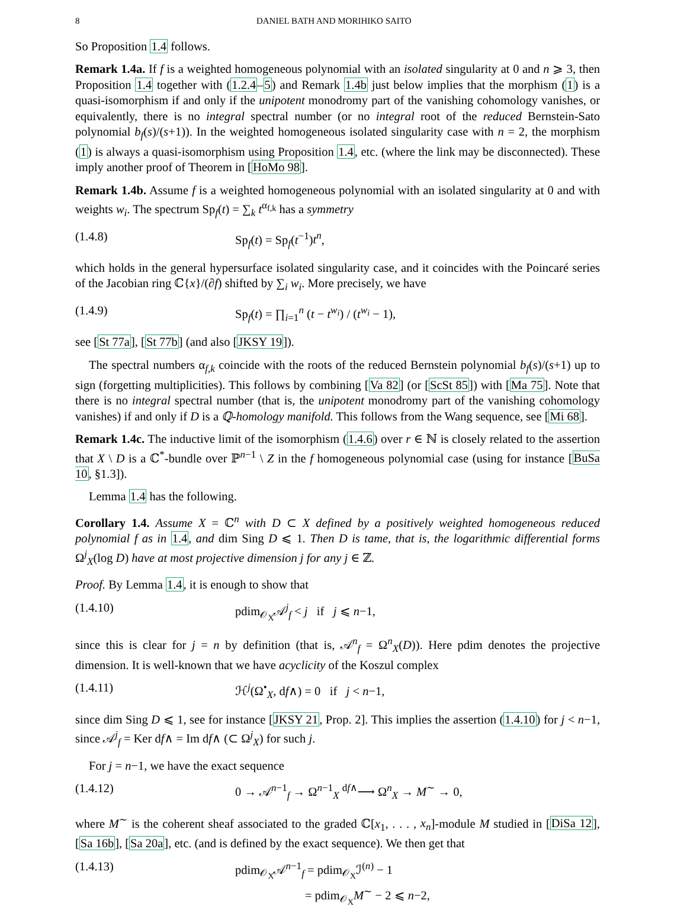8 DANIEL BATH AND MORIHIKO SAITO
So Proposition 1.4 follows.
Remark 1.4a. If f is a weighted homogeneous polynomial with an isolated singularity at 0 and n ⩾ 3, then Proposition 1.4 together with (1.2.4–5) and Remark 1.4b just below implies that the morphism (1) is a quasi-isomorphism if and only if the unipotent monodromy part of the vanishing cohomology vanishes, or equivalently, there is no integral spectral number (or no integral root of the reduced Bernstein-Sato polynomial b<sub>f</sub>(s)/(s+1)). In the weighted homogeneous isolated singularity case with n = 2, the morphism (1) is always a quasi-isomorphism using Proposition 1.4, etc. (where the link may be disconnected). These imply another proof of Theorem in [HoMo 98].
Remark 1.4b. Assume f is a weighted homogeneous polynomial with an isolated singularity at 0 and with weights w<sub>i</sub>. The spectrum Sp<sub>f</sub>(t) = ∑<sub>k</sub> t<sup>α<sub>f,k</sub></sup> has a symmetry
(1.4.8) Sp<sub>f</sub>(t) = Sp<sub>f</sub>(t<sup>−1</sup>)t<sup>n</sup>,
which holds in the general hypersurface isolated singularity case, and it coincides with the Poincaré series of the Jacobian ring ℂ{x}/(∂f) shifted by ∑<sub>i</sub> w<sub>i</sub>. More precisely, we have
(1.4.9) Sp<sub>f</sub>(t) = ∏<sub>i=1</sub><sup>n</sup> (t − t<sup>w<sub>i</sub></sup>) / (t<sup>w<sub>i</sub></sup> − 1),
see [St 77a], [St 77b] (and also [JKSY 19]).
The spectral numbers α<sub>f,k</sub> coincide with the roots of the reduced Bernstein polynomial b<sub>f</sub>(s)/(s+1) up to sign (forgetting multiplicities). This follows by combining [Va 82] (or [ScSt 85]) with [Ma 75]. Note that there is no integral spectral number (that is, the unipotent monodromy part of the vanishing cohomology vanishes) if and only if D is a ℚ-homology manifold. This follows from the Wang sequence, see [Mi 68].
Remark 1.4c. The inductive limit of the isomorphism (1.4.6) over r ∈ ℕ is closely related to the assertion that X \ D is a ℂ<sup>*</sup>-bundle over ℙ<sup>n−1</sup> \ Z in the f homogeneous polynomial case (using for instance [BuSa 10, §1.3]).
Lemma 1.4 has the following.
Corollary 1.4. Assume X = ℂ<sup>n</sup> with D ⊂ X defined by a positively weighted homogeneous reduced polynomial f as in 1.4, and dim Sing D ⩽ 1. Then D is tame, that is, the logarithmic differential forms Ω<sup>j</sup><sub>X</sub>(log D) have at most projective dimension j for any j ∈ ℤ.
Proof. By Lemma 1.4, it is enough to show that
(1.4.10) pdim<sub>𝒪<sub>X</sub></sub>𝒜<sup>j</sup><sub>f</sub> < j if j ⩽ n−1,
since this is clear for j = n by definition (that is, 𝒜<sup>n</sup><sub>f</sub> = Ω<sup>n</sup><sub>X</sub>(D)). Here pdim denotes the projective dimension. It is well-known that we have acyclicity of the Koszul complex
(1.4.11) ℋ<sup>j</sup>(Ω<sup>•</sup><sub>X</sub>, df∧) = 0 if j < n−1,
since dim Sing D ⩽ 1, see for instance [JKSY 21, Prop. 2]. This implies the assertion (1.4.10) for j < n−1, since 𝒜<sup>j</sup><sub>f</sub> = Ker df∧ = Im df∧ (⊂ Ω<sup>j</sup><sub>X</sub>) for such j.
For j = n−1, we have the exact sequence
(1.4.12) 0 → 𝒜<sup>n−1</sup><sub>f</sub> → Ω<sup>n−1</sup><sub>X</sub> <sup>df∧</sup>⟶ Ω<sup>n</sup><sub>X</sub> → M<sup>∼</sup> → 0,
where M<sup>∼</sup> is the coherent sheaf associated to the graded ℂ[x<sub>1</sub>, . . . , x<sub>n</sub>]-module M studied in [DiSa 12], [Sa 16b], [Sa 20a], etc. (and is defined by the exact sequence). We then get that
(1.4.13) pdim<sub>𝒪<sub>X</sub></sub>𝒜<sup>n−1</sup><sub>f</sub> = pdim<sub>𝒪<sub>X</sub></sub>ℐ<sup>(n)</sup> − 1
= pdim<sub>𝒪<sub>X</sub></sub>M<sup>∼</sup> − 2 ⩽ n−2,